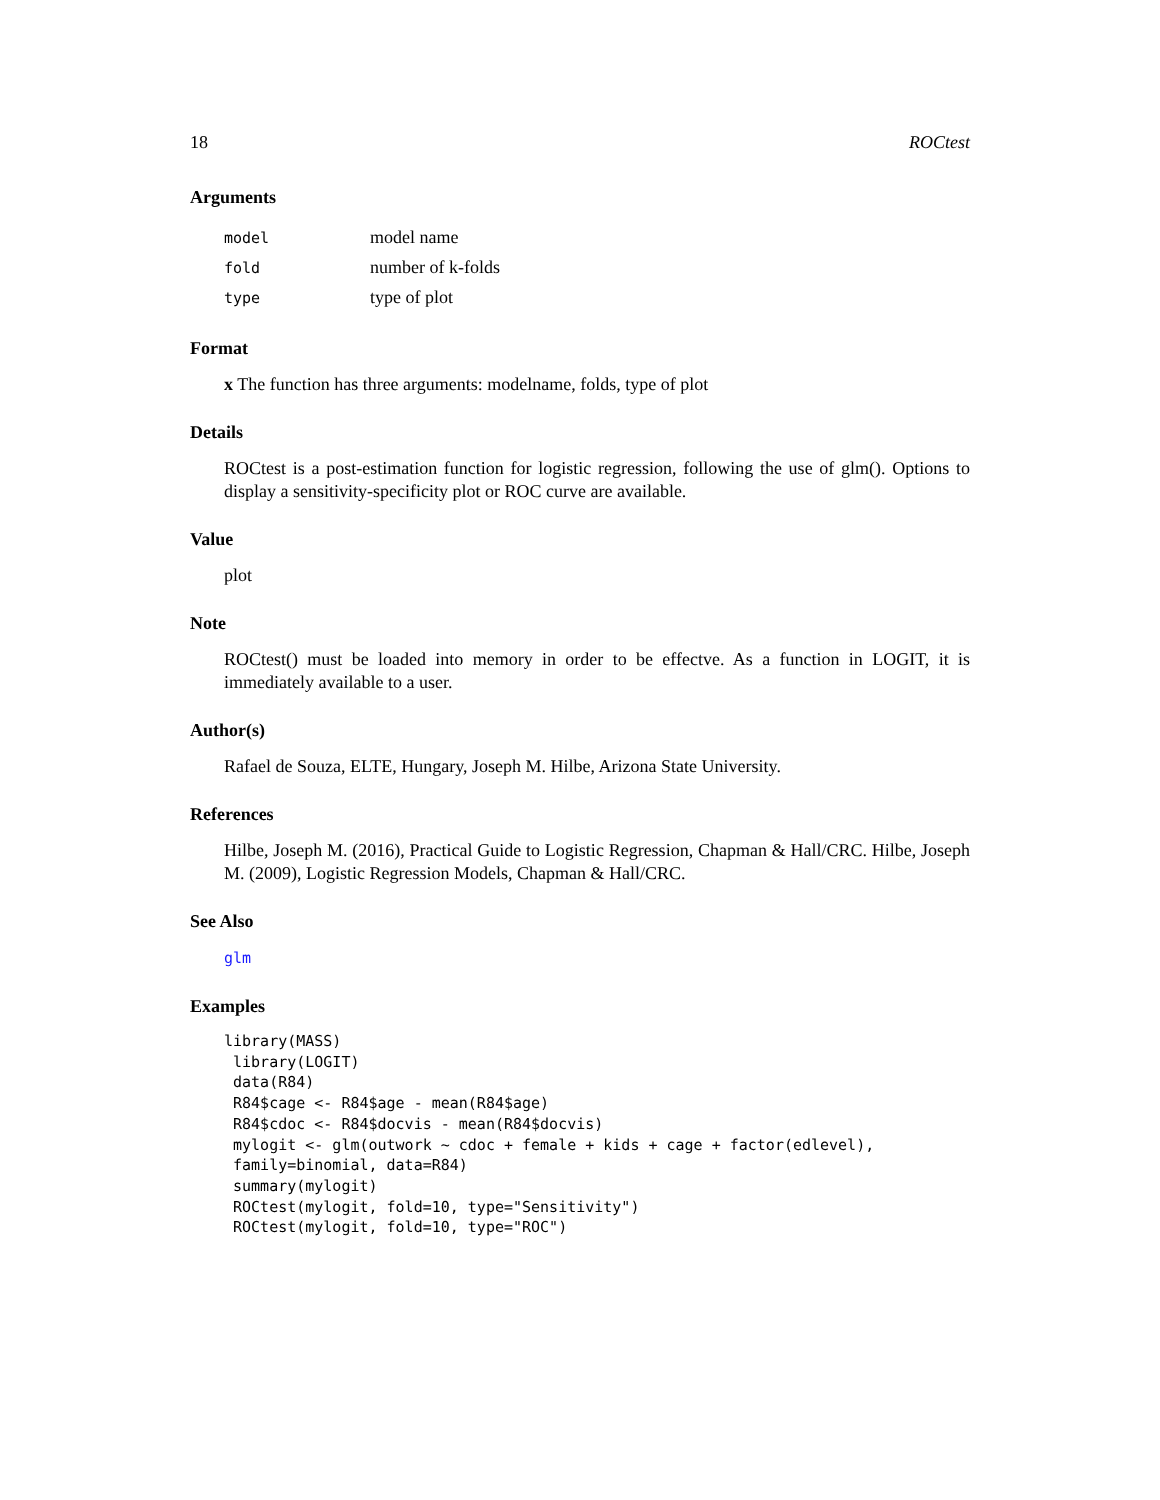18 ROCtest
Arguments
| model | model name |
| fold | number of k-folds |
| type | type of plot |
Format
x The function has three arguments: modelname, folds, type of plot
Details
ROCtest is a post-estimation function for logistic regression, following the use of glm(). Options to display a sensitivity-specificity plot or ROC curve are available.
Value
plot
Note
ROCtest() must be loaded into memory in order to be effectve. As a function in LOGIT, it is immediately available to a user.
Author(s)
Rafael de Souza, ELTE, Hungary, Joseph M. Hilbe, Arizona State University.
References
Hilbe, Joseph M. (2016), Practical Guide to Logistic Regression, Chapman & Hall/CRC. Hilbe, Joseph M. (2009), Logistic Regression Models, Chapman & Hall/CRC.
See Also
glm
Examples
library(MASS)
 library(LOGIT)
 data(R84)
 R84$cage <- R84$age - mean(R84$age)
 R84$cdoc <- R84$docvis - mean(R84$docvis)
 mylogit <- glm(outwork ~ cdoc + female + kids + cage + factor(edlevel),
 family=binomial, data=R84)
 summary(mylogit)
 ROCtest(mylogit, fold=10, type="Sensitivity")
 ROCtest(mylogit, fold=10, type="ROC")